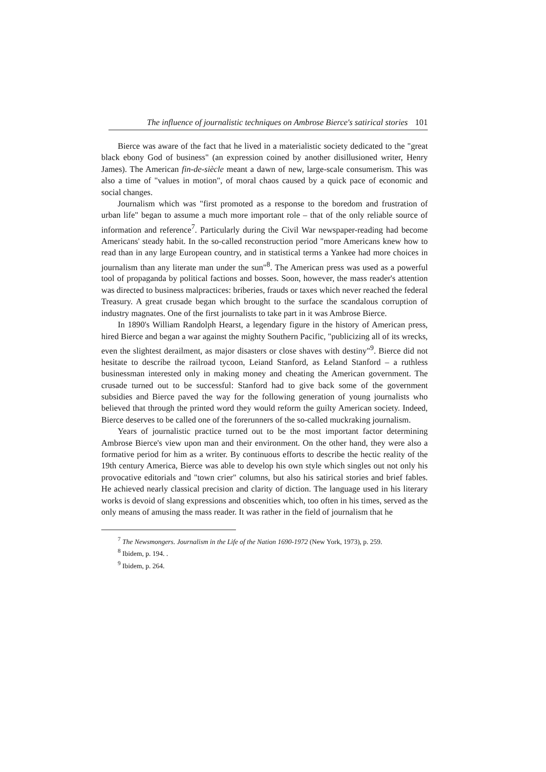The influence of journalistic techniques on Ambrose Bierce's satirical stories 101
Bierce was aware of the fact that he lived in a materialistic society dedicated to the "great black ebony God of business" (an expression coined by another disillusioned writer, Henry James). The American fin-de-siècle meant a dawn of new, large-scale consumerism. This was also a time of "values in motion", of moral chaos caused by a quick pace of economic and social changes.
Journalism which was "first promoted as a response to the boredom and frustration of urban life" began to assume a much more important role – that of the only reliable source of information and reference<sup>7</sup>. Particularly during the Civil War newspaper-reading had become Americans' steady habit. In the so-called reconstruction period "more Americans knew how to read than in any large European country, and in statistical terms a Yankee had more choices in journalism than any literate man under the sun"<sup>8</sup>. The American press was used as a powerful tool of propaganda by political factions and bosses. Soon, however, the mass reader's attention was directed to business malpractices: briberies, frauds or taxes which never reached the federal Treasury. A great crusade began which brought to the surface the scandalous corruption of industry magnates. One of the first journalists to take part in it was Ambrose Bierce.
In 1890's William Randolph Hearst, a legendary figure in the history of American press, hired Bierce and began a war against the mighty Southern Pacific, "publicizing all of its wrecks, even the slightest derailment, as major disasters or close shaves with destiny"<sup>9</sup>. Bierce did not hesitate to describe the railroad tycoon, Leiand Stanford, as Łeland Stanford – a ruthless businessman interested only in making money and cheating the American government. The crusade turned out to be successful: Stanford had to give back some of the government subsidies and Bierce paved the way for the following generation of young journalists who believed that through the printed word they would reform the guilty American society. Indeed, Bierce deserves to be called one of the forerunners of the so-called muckraking journalism.
Years of journalistic practice turned out to be the most important factor determining Ambrose Bierce's view upon man and their environment. On the other hand, they were also a formative period for him as a writer. By continuous efforts to describe the hectic reality of the 19th century America, Bierce was able to develop his own style which singles out not only his provocative editorials and "town crier" columns, but also his satirical stories and brief fables. He achieved nearly classical precision and clarity of diction. The language used in his literary works is devoid of slang expressions and obscenities which, too often in his times, served as the only means of amusing the mass reader. It was rather in the field of journalism that he
<sup>7</sup> The Newsmongers. Journalism in the Life of the Nation 1690-1972 (New York, 1973), p. 259.
<sup>8</sup> Ibidem, p. 194. .
<sup>9</sup> Ibidem, p. 264.